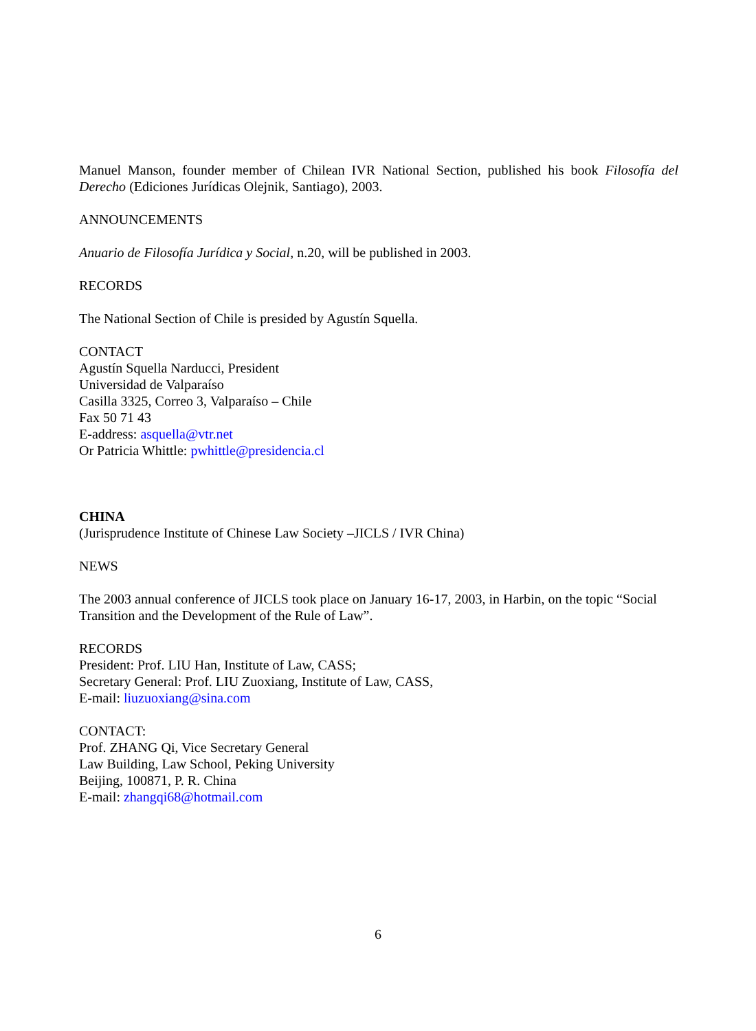Manuel Manson, founder member of Chilean IVR National Section, published his book Filosofía del Derecho (Ediciones Jurídicas Olejnik, Santiago), 2003.
ANNOUNCEMENTS
Anuario de Filosofía Jurídica y Social, n.20, will be published in 2003.
RECORDS
The National Section of Chile is presided by Agustín Squella.
CONTACT
Agustín Squella Narducci, President
Universidad de Valparaíso
Casilla 3325, Correo 3, Valparaíso – Chile
Fax 50 71 43
E-address: asquella@vtr.net
Or Patricia Whittle: pwhittle@presidencia.cl
CHINA
(Jurisprudence Institute of Chinese Law Society –JICLS / IVR China)
NEWS
The 2003 annual conference of JICLS took place on January 16-17, 2003, in Harbin, on the topic “Social Transition and the Development of the Rule of Law”.
RECORDS
President: Prof. LIU Han, Institute of Law, CASS;
Secretary General: Prof. LIU Zuoxiang, Institute of Law, CASS,
E-mail: liuzuoxiang@sina.com
CONTACT:
Prof. ZHANG Qi, Vice Secretary General
Law Building, Law School, Peking University
Beijing, 100871, P. R. China
E-mail: zhangqi68@hotmail.com
6